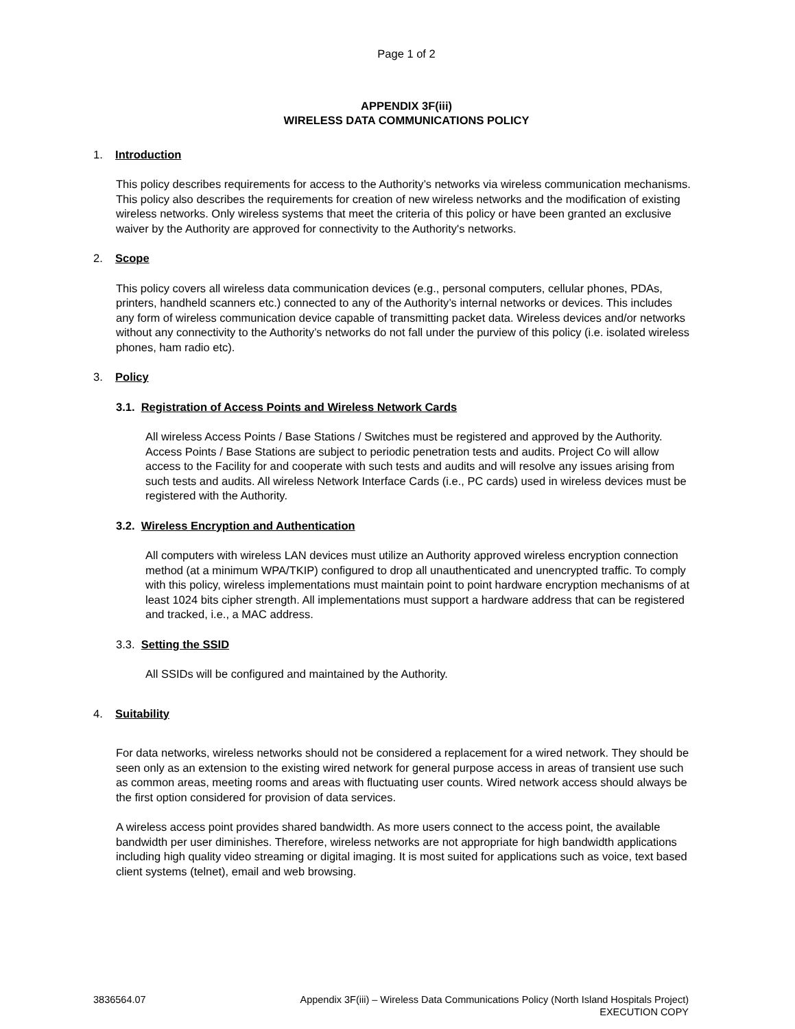Page 1 of 2
APPENDIX 3F(iii)
WIRELESS DATA COMMUNICATIONS POLICY
1. Introduction
This policy describes requirements for access to the Authority’s networks via wireless communication mechanisms. This policy also describes the requirements for creation of new wireless networks and the modification of existing wireless networks. Only wireless systems that meet the criteria of this policy or have been granted an exclusive waiver by the Authority are approved for connectivity to the Authority's networks.
2. Scope
This policy covers all wireless data communication devices (e.g., personal computers, cellular phones, PDAs, printers, handheld scanners etc.) connected to any of the Authority’s internal networks or devices. This includes any form of wireless communication device capable of transmitting packet data. Wireless devices and/or networks without any connectivity to the Authority’s networks do not fall under the purview of this policy (i.e. isolated wireless phones, ham radio etc).
3. Policy
3.1. Registration of Access Points and Wireless Network Cards
All wireless Access Points / Base Stations / Switches must be registered and approved by the Authority. Access Points / Base Stations are subject to periodic penetration tests and audits. Project Co will allow access to the Facility for and cooperate with such tests and audits and will resolve any issues arising from such tests and audits. All wireless Network Interface Cards (i.e., PC cards) used in wireless devices must be registered with the Authority.
3.2. Wireless Encryption and Authentication
All computers with wireless LAN devices must utilize an Authority approved wireless encryption connection method (at a minimum WPA/TKIP) configured to drop all unauthenticated and unencrypted traffic. To comply with this policy, wireless implementations must maintain point to point hardware encryption mechanisms of at least 1024 bits cipher strength. All implementations must support a hardware address that can be registered and tracked, i.e., a MAC address.
3.3. Setting the SSID
All SSIDs will be configured and maintained by the Authority.
4. Suitability
For data networks, wireless networks should not be considered a replacement for a wired network. They should be seen only as an extension to the existing wired network for general purpose access in areas of transient use such as common areas, meeting rooms and areas with fluctuating user counts. Wired network access should always be the first option considered for provision of data services.
A wireless access point provides shared bandwidth. As more users connect to the access point, the available bandwidth per user diminishes. Therefore, wireless networks are not appropriate for high bandwidth applications including high quality video streaming or digital imaging. It is most suited for applications such as voice, text based client systems (telnet), email and web browsing.
3836564.07 Appendix 3F(iii) – Wireless Data Communications Policy (North Island Hospitals Project)
EXECUTION COPY